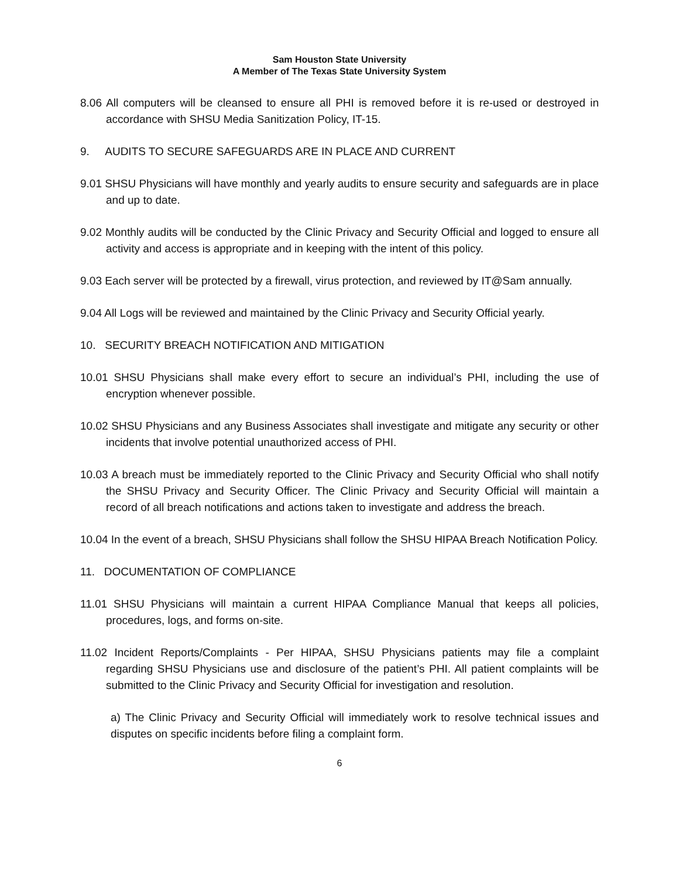Sam Houston State University
A Member of The Texas State University System
8.06 All computers will be cleansed to ensure all PHI is removed before it is re-used or destroyed in accordance with SHSU Media Sanitization Policy, IT-15.
9. AUDITS TO SECURE SAFEGUARDS ARE IN PLACE AND CURRENT
9.01 SHSU Physicians will have monthly and yearly audits to ensure security and safeguards are in place and up to date.
9.02 Monthly audits will be conducted by the Clinic Privacy and Security Official and logged to ensure all activity and access is appropriate and in keeping with the intent of this policy.
9.03 Each server will be protected by a firewall, virus protection, and reviewed by IT@Sam annually.
9.04 All Logs will be reviewed and maintained by the Clinic Privacy and Security Official yearly.
10. SECURITY BREACH NOTIFICATION AND MITIGATION
10.01 SHSU Physicians shall make every effort to secure an individual’s PHI, including the use of encryption whenever possible.
10.02 SHSU Physicians and any Business Associates shall investigate and mitigate any security or other incidents that involve potential unauthorized access of PHI.
10.03 A breach must be immediately reported to the Clinic Privacy and Security Official who shall notify the SHSU Privacy and Security Officer. The Clinic Privacy and Security Official will maintain a record of all breach notifications and actions taken to investigate and address the breach.
10.04 In the event of a breach, SHSU Physicians shall follow the SHSU HIPAA Breach Notification Policy.
11. DOCUMENTATION OF COMPLIANCE
11.01 SHSU Physicians will maintain a current HIPAA Compliance Manual that keeps all policies, procedures, logs, and forms on-site.
11.02 Incident Reports/Complaints - Per HIPAA, SHSU Physicians patients may file a complaint regarding SHSU Physicians use and disclosure of the patient’s PHI. All patient complaints will be submitted to the Clinic Privacy and Security Official for investigation and resolution.
a) The Clinic Privacy and Security Official will immediately work to resolve technical issues and disputes on specific incidents before filing a complaint form.
6